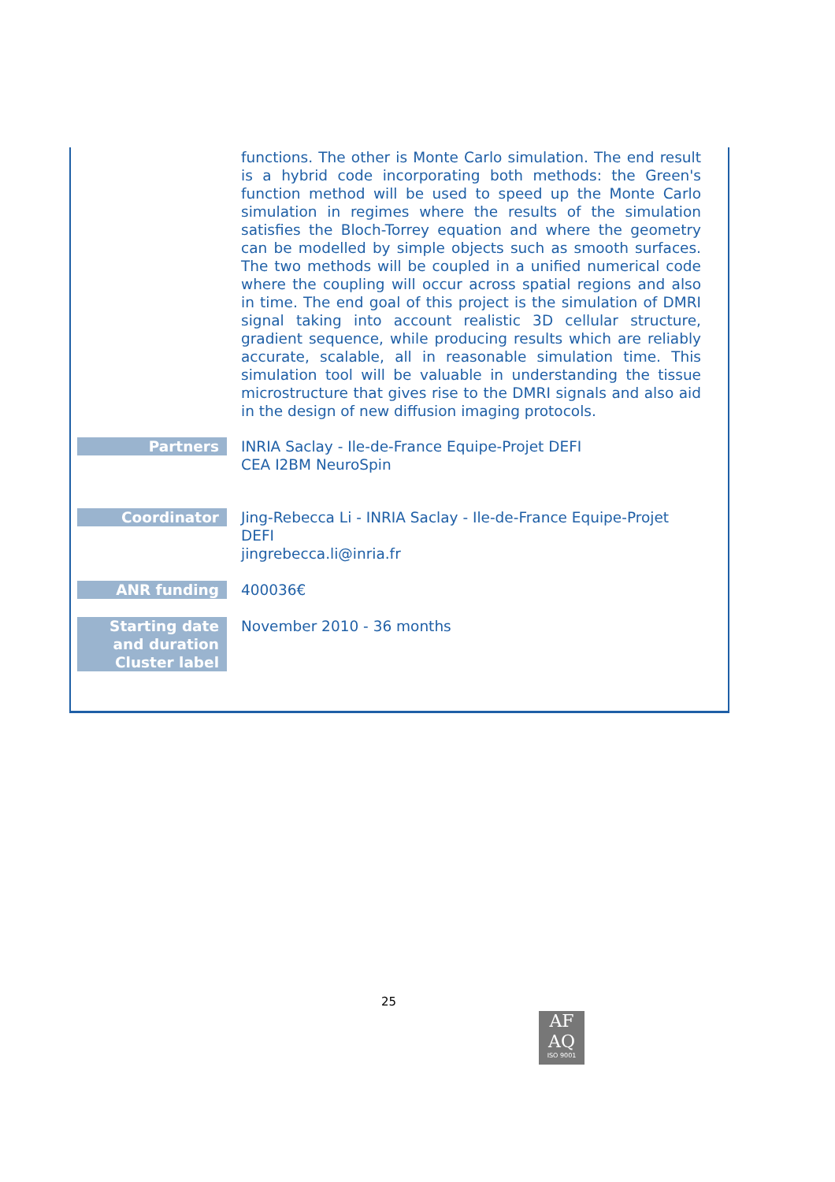| | functions. The other is Monte Carlo simulation. The end result is a hybrid code incorporating both methods: the Green's function method will be used to speed up the Monte Carlo simulation in regimes where the results of the simulation satisfies the Bloch-Torrey equation and where the geometry can be modelled by simple objects such as smooth surfaces. The two methods will be coupled in a unified numerical code where the coupling will occur across spatial regions and also in time. The end goal of this project is the simulation of DMRI signal taking into account realistic 3D cellular structure, gradient sequence, while producing results which are reliably accurate, scalable, all in reasonable simulation time. This simulation tool will be valuable in understanding the tissue microstructure that gives rise to the DMRI signals and also aid in the design of new diffusion imaging protocols. |
| Partners | INRIA Saclay - Ile-de-France Equipe-Projet DEFI CEA I2BM NeuroSpin |
| Coordinator | Jing-Rebecca Li - INRIA Saclay - Ile-de-France Equipe-Projet DEFI jingrebecca.li@inria.fr |
| ANR funding | 400036€ |
| Starting date and duration Cluster label | November 2010 - 36 months |
25
AF
AQ
ISO 9001